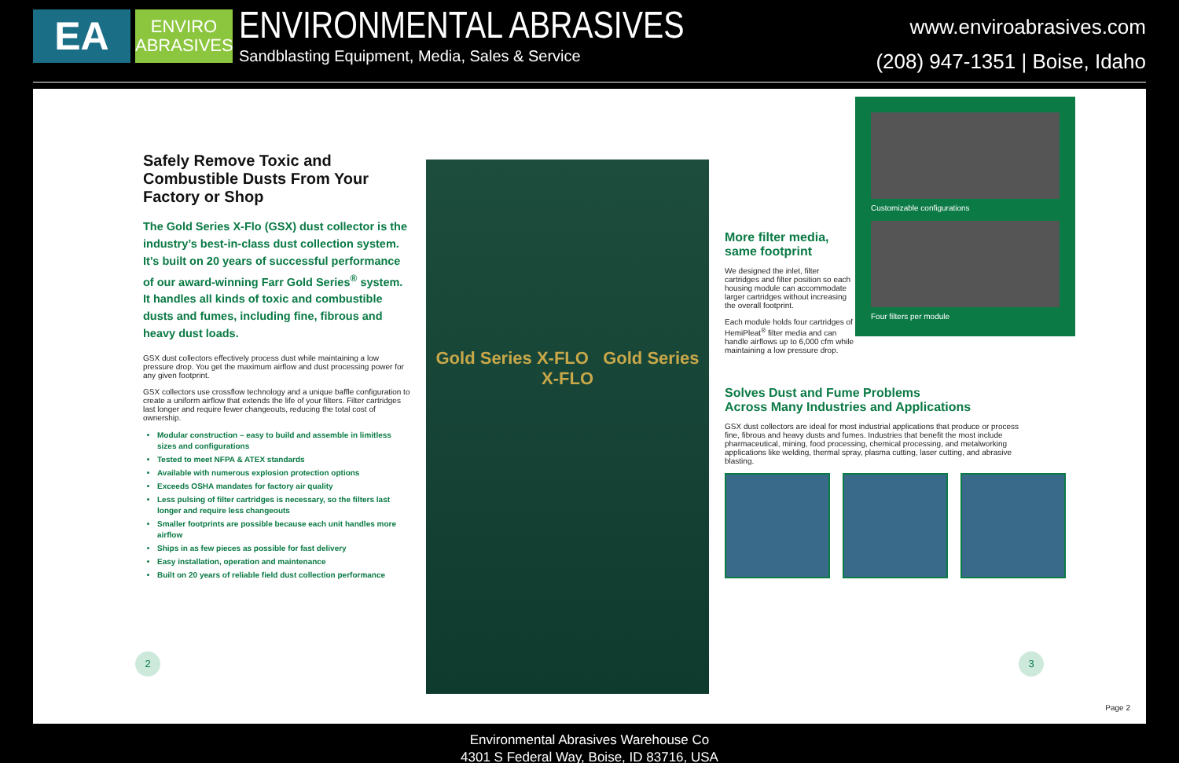EA
ENVIRO
ABRASIVES
ENVIRONMENTAL ABRASIVES
Sandblasting Equipment, Media, Sales & Service
www.enviroabrasives.com
(208) 947-1351 | Boise, Idaho
Safely Remove Toxic and Combustible Dusts From Your Factory or Shop
The Gold Series X-Flo (GSX) dust collector is the industry’s best-in-class dust collection system. It’s built on 20 years of successful performance of our award-winning Farr Gold Series<sup>®</sup> system. It handles all kinds of toxic and combustible dusts and fumes, including fine, fibrous and heavy dust loads.
GSX dust collectors effectively process dust while maintaining a low pressure drop. You get the maximum airflow and dust processing power for any given footprint.
GSX collectors use crossflow technology and a unique baffle configuration to create a uniform airflow that extends the life of your filters. Filter cartridges last longer and require fewer changeouts, reducing the total cost of ownership.
Modular construction – easy to build and assemble in limitless sizes and configurations
Tested to meet NFPA & ATEX standards
Available with numerous explosion protection options
Exceeds OSHA mandates for factory air quality
Less pulsing of filter cartridges is necessary, so the filters last longer and require less changeouts
Smaller footprints are possible because each unit handles more airflow
Ships in as few pieces as possible for fast delivery
Easy installation, operation and maintenance
Built on 20 years of reliable field dust collection performance
Gold Series X-FLO Gold Series X-FLO
Customizable configurations
Four filters per module
More filter media, same footprint
We designed the inlet, filter cartridges and filter position so each housing module can accommodate larger cartridges without increasing the overall footprint.
Each module holds four cartridges of HemiPleat<sup>®</sup> filter media and can handle airflows up to 6,000 cfm while maintaining a low pressure drop.
Solves Dust and Fume Problems
Across Many Industries and Applications
GSX dust collectors are ideal for most industrial applications that produce or process fine, fibrous and heavy dusts and fumes. Industries that benefit the most include pharmaceutical, mining, food processing, chemical processing, and metalworking applications like welding, thermal spray, plasma cutting, laser cutting, and abrasive blasting.
2 3
Page 2
Environmental Abrasives Warehouse Co
4301 S Federal Way, Boise, ID 83716, USA